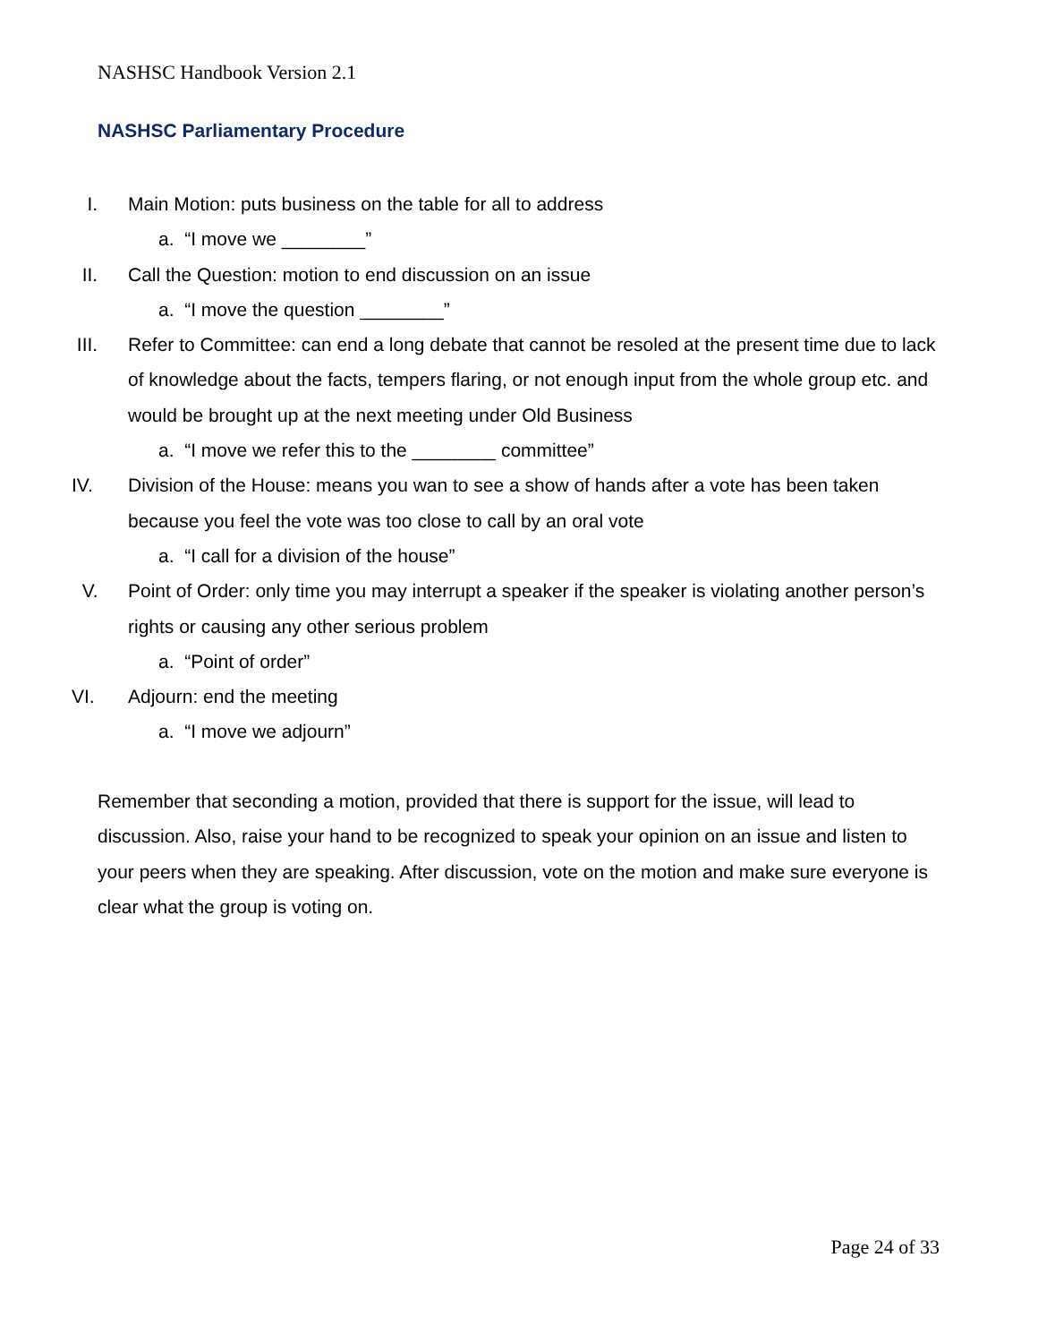NASHSC Handbook Version 2.1
NASHSC Parliamentary Procedure
I. Main Motion: puts business on the table for all to address
a. “I move we ________”
II. Call the Question: motion to end discussion on an issue
a. “I move the question ________”
III. Refer to Committee: can end a long debate that cannot be resoled at the present time due to lack of knowledge about the facts, tempers flaring, or not enough input from the whole group etc. and would be brought up at the next meeting under Old Business
a. “I move we refer this to the ________ committee”
IV. Division of the House: means you wan to see a show of hands after a vote has been taken because you feel the vote was too close to call by an oral vote
a. “I call for a division of the house”
V. Point of Order: only time you may interrupt a speaker if the speaker is violating another person’s rights or causing any other serious problem
a. “Point of order”
VI. Adjourn: end the meeting
a. “I move we adjourn”
Remember that seconding a motion, provided that there is support for the issue, will lead to discussion. Also, raise your hand to be recognized to speak your opinion on an issue and listen to your peers when they are speaking. After discussion, vote on the motion and make sure everyone is clear what the group is voting on.
Page 24 of 33